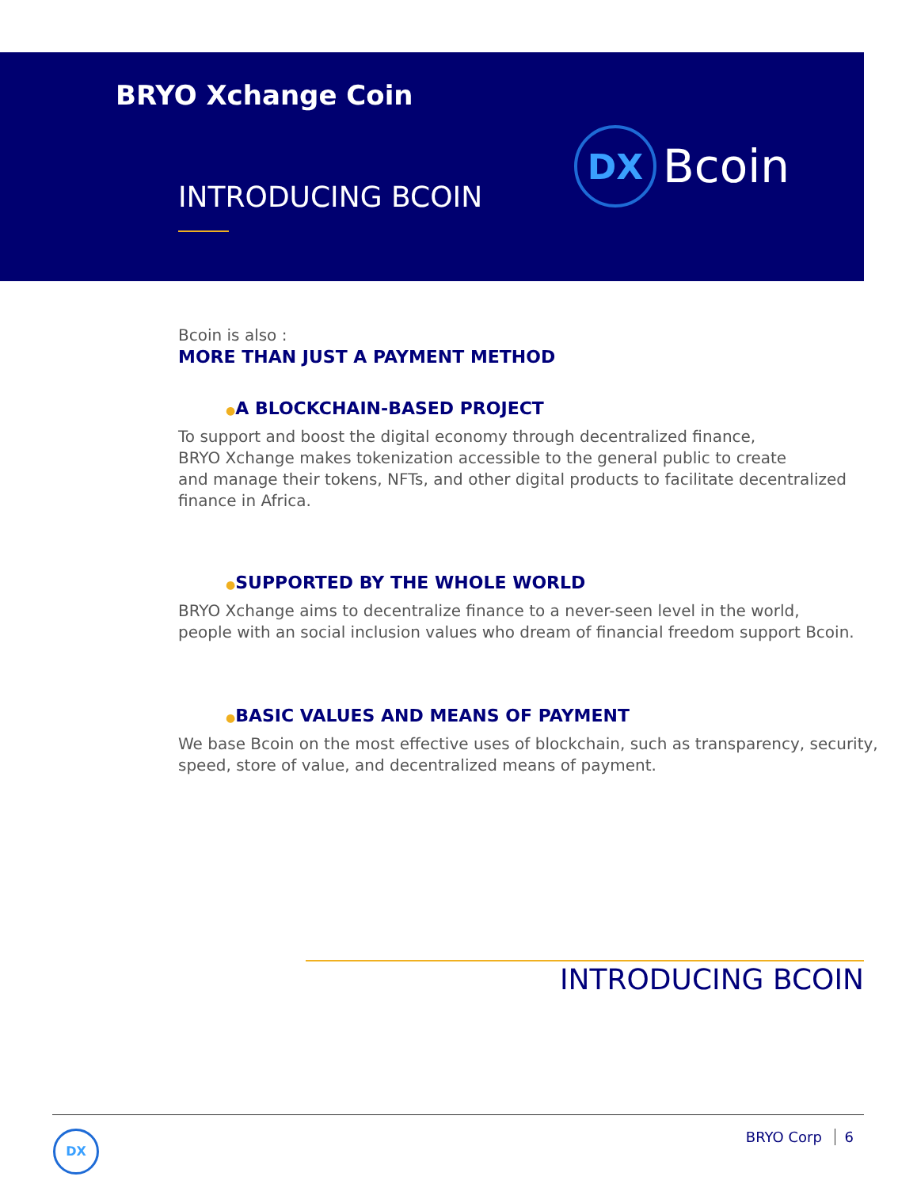BRYO Xchange Coin
INTRODUCING BCOIN
DX
Bcoin
Bcoin is also :
MORE THAN JUST A PAYMENT METHOD
●A BLOCKCHAIN-BASED PROJECT
To support and boost the digital economy through decentralized finance,
BRYO Xchange makes tokenization accessible to the general public to create
and manage their tokens, NFTs, and other digital products to facilitate decentralized
finance in Africa.
●SUPPORTED BY THE WHOLE WORLD
BRYO Xchange aims to decentralize finance to a never-seen level in the world,
people with an social inclusion values who dream of financial freedom support Bcoin.
●BASIC VALUES AND MEANS OF PAYMENT
We base Bcoin on the most effective uses of blockchain, such as transparency, security,
speed, store of value, and decentralized means of payment.
INTRODUCING BCOIN
DX BRYO Corp 6